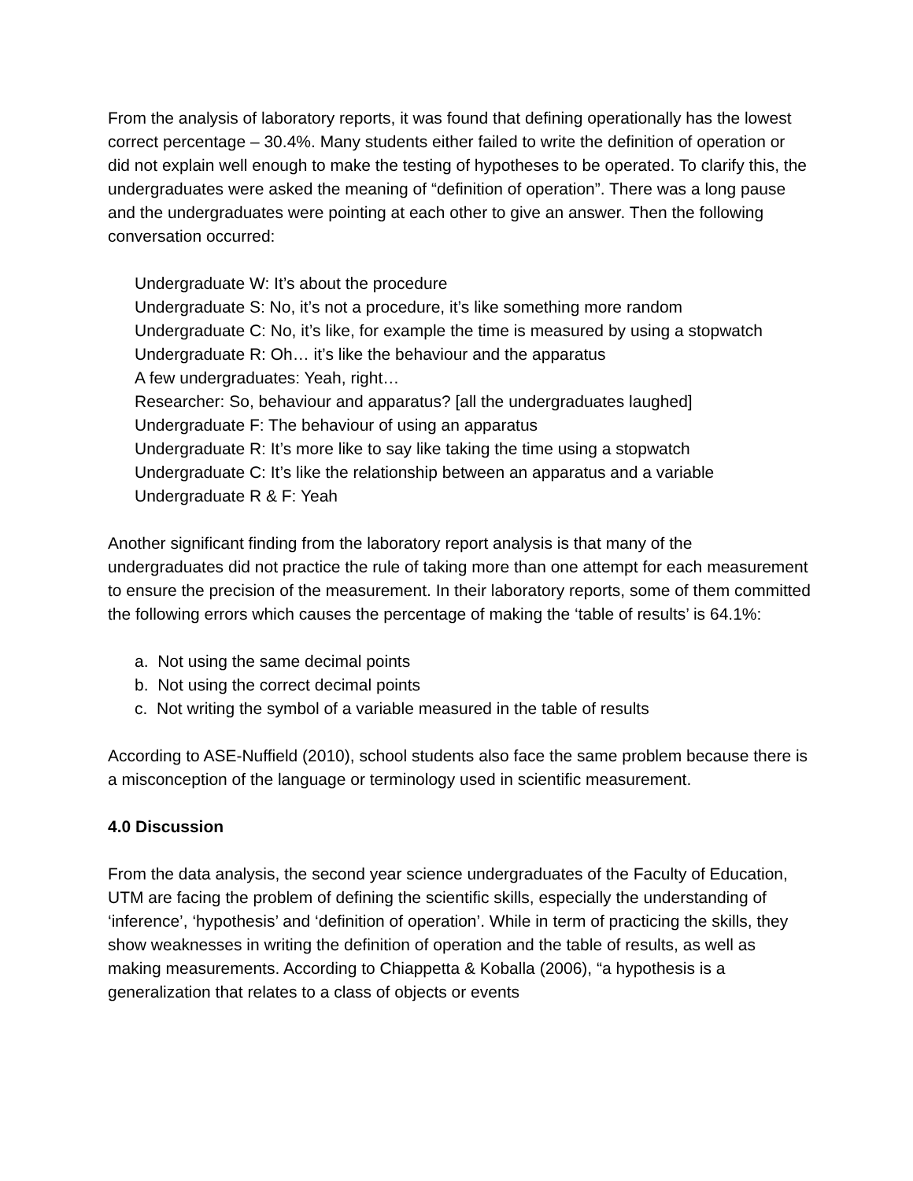From the analysis of laboratory reports, it was found that defining operationally has the lowest correct percentage – 30.4%. Many students either failed to write the definition of operation or did not explain well enough to make the testing of hypotheses to be operated. To clarify this, the undergraduates were asked the meaning of “definition of operation”. There was a long pause and the undergraduates were pointing at each other to give an answer. Then the following conversation occurred:
Undergraduate W: It’s about the procedure
Undergraduate S: No, it’s not a procedure, it’s like something more random
Undergraduate C: No, it’s like, for example the time is measured by using a stopwatch
Undergraduate R: Oh… it’s like the behaviour and the apparatus
A few undergraduates: Yeah, right…
Researcher: So, behaviour and apparatus? [all the undergraduates laughed]
Undergraduate F: The behaviour of using an apparatus
Undergraduate R: It’s more like to say like taking the time using a stopwatch
Undergraduate C: It’s like the relationship between an apparatus and a variable
Undergraduate R & F: Yeah
Another significant finding from the laboratory report analysis is that many of the undergraduates did not practice the rule of taking more than one attempt for each measurement to ensure the precision of the measurement. In their laboratory reports, some of them committed the following errors which causes the percentage of making the ‘table of results’ is 64.1%:
a. Not using the same decimal points
b. Not using the correct decimal points
c. Not writing the symbol of a variable measured in the table of results
According to ASE-Nuffield (2010), school students also face the same problem because there is a misconception of the language or terminology used in scientific measurement.
4.0 Discussion
From the data analysis, the second year science undergraduates of the Faculty of Education, UTM are facing the problem of defining the scientific skills, especially the understanding of ‘inference’, ‘hypothesis’ and ‘definition of operation’. While in term of practicing the skills, they show weaknesses in writing the definition of operation and the table of results, as well as making measurements. According to Chiappetta & Koballa (2006), “a hypothesis is a generalization that relates to a class of objects or events